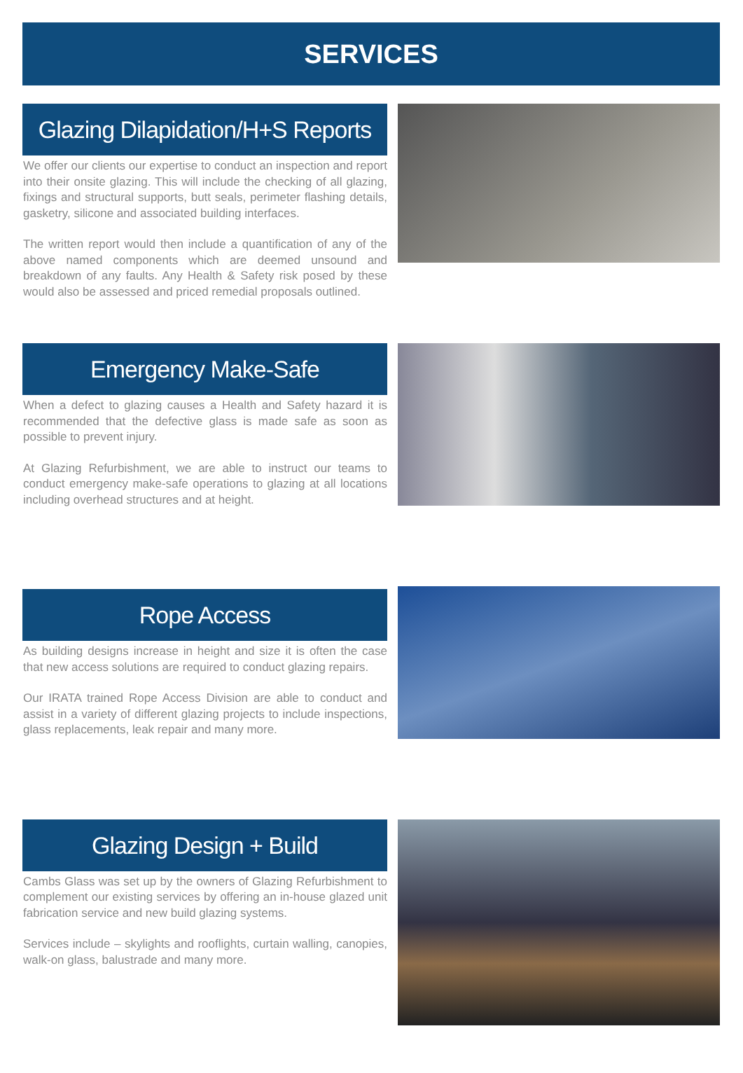SERVICES
Glazing Dilapidation/H+S Reports
We offer our clients our expertise to conduct an inspection and report into their onsite glazing. This will include the checking of all glazing, fixings and structural supports, butt seals, perimeter flashing details, gasketry, silicone and associated building interfaces.
The written report would then include a quantification of any of the above named components which are deemed unsound and breakdown of any faults. Any Health & Safety risk posed by these would also be assessed and priced remedial proposals outlined.
Emergency Make-Safe
When a defect to glazing causes a Health and Safety hazard it is recommended that the defective glass is made safe as soon as possible to prevent injury.
At Glazing Refurbishment, we are able to instruct our teams to conduct emergency make-safe operations to glazing at all locations including overhead structures and at height.
Rope Access
As building designs increase in height and size it is often the case that new access solutions are required to conduct glazing repairs.
Our IRATA trained Rope Access Division are able to conduct and assist in a variety of different glazing projects to include inspections, glass replacements, leak repair and many more.
Glazing Design + Build
Cambs Glass was set up by the owners of Glazing Refurbishment to complement our existing services by offering an in-house glazed unit fabrication service and new build glazing systems.
Services include – skylights and rooflights, curtain walling, canopies, walk-on glass, balustrade and many more.